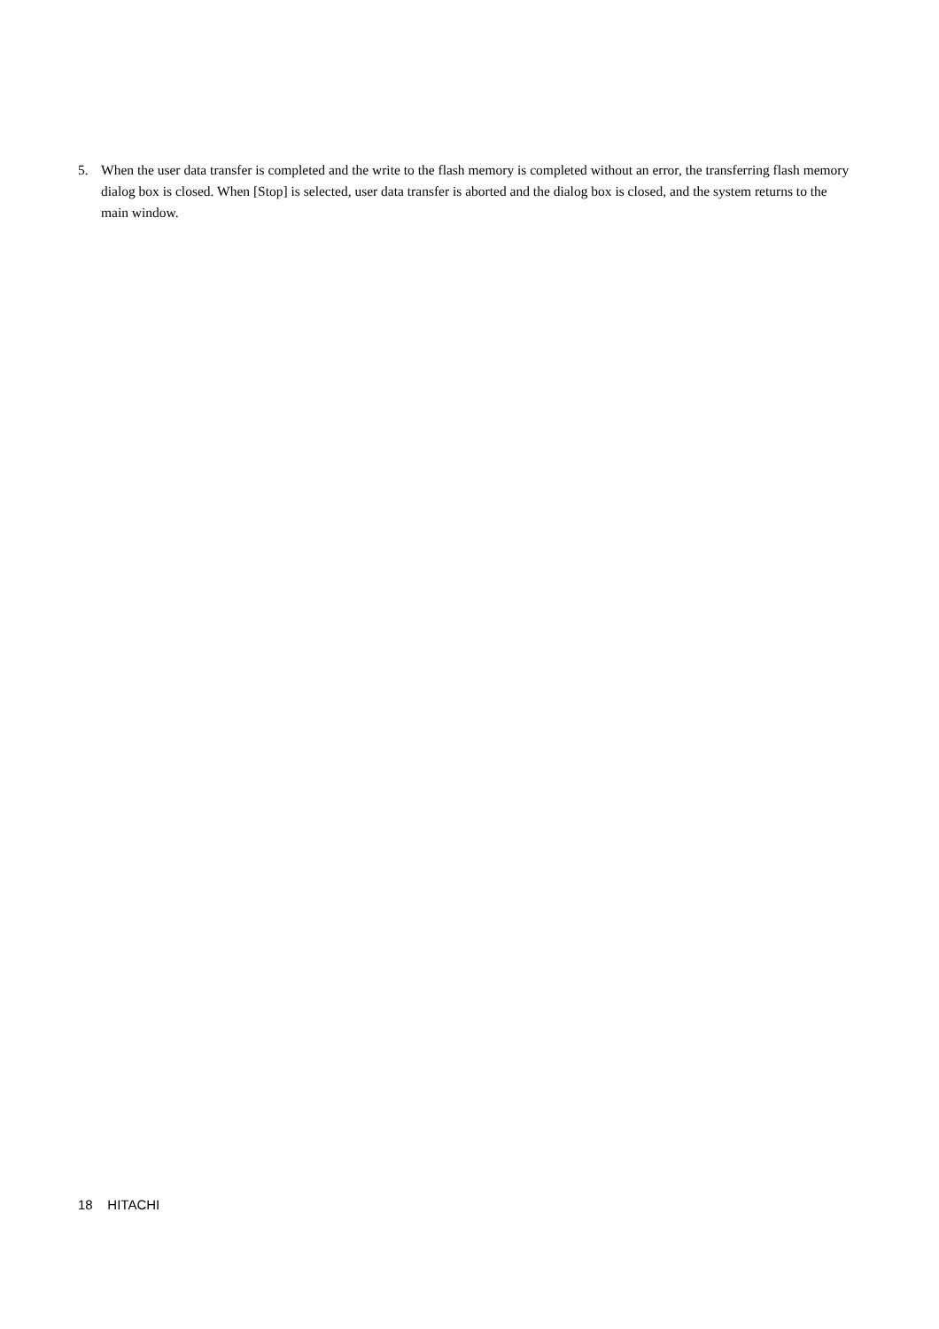5. When the user data transfer is completed and the write to the flash memory is completed without an error, the transferring flash memory dialog box is closed. When [Stop] is selected, user data transfer is aborted and the dialog box is closed, and the system returns to the main window.
18 HITACHI